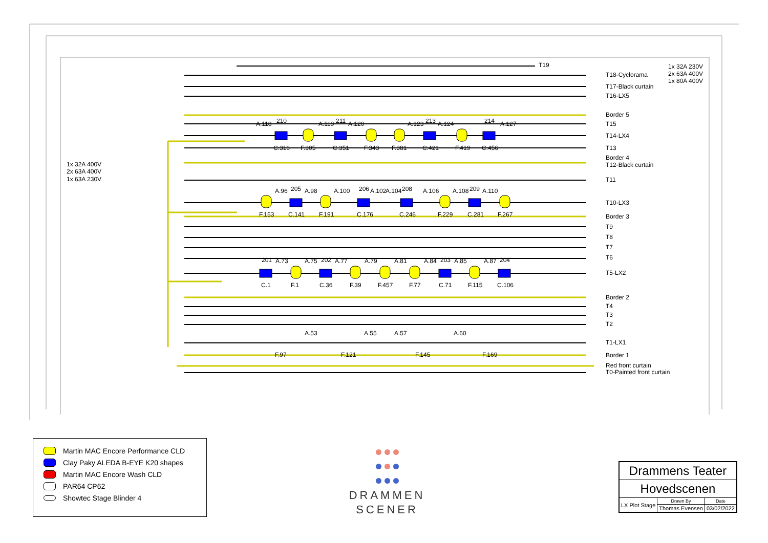T19
1x 32A 230V
2x 63A 400V
1x 80A 400V
T18-Cyclorama
T17-Black curtain
T16-LX5
Border 5
T15
A.118
210
A.119
211
A.120
A.123
213
A.124
214
A.127
T14-LX4
C.316
F.305
C.351
F.343
F.381
C.421
F.419
C.456
T13
1x 32A 400V
2x 63A 400V
1x 63A 230V
Border 4
T12-Black curtain
T11
A.96
205
A.98
A.100
206
A.102
A.104
208
A.106
A.108
209
A.110
T10-LX3
F.153
C.141
F.191
C.176
C.246
F.229
C.281
F.267
Border 3
T9
T8
T7
T6
201
A.73
A.75
202
A.77
A.79
A.81
A.84
203
A.85
A.87
204
T5-LX2
C.1
F.1
C.36
F.39
F.457
F.77
C.71
F.115
C.106
Border 2
T4
T3
T2
A.53
A.55
A.57
A.60
T1-LX1
F.97
F.121
F.145
F.169
Border 1
Red front curtain
T0-Painted front curtain
Martin MAC Encore Performance CLD
Clay Paky ALEDA B-EYE K20 shapes
Martin MAC Encore Wash CLD
PAR64 CP62
Showtec Stage Blinder 4
DRAMMEN
SCENER
| Drammens Teater | | |
| Hovedscenen | | |
| LX Plot Stage | Drawn By | Date |
| | Thomas Evensen | 03/02/2022 |